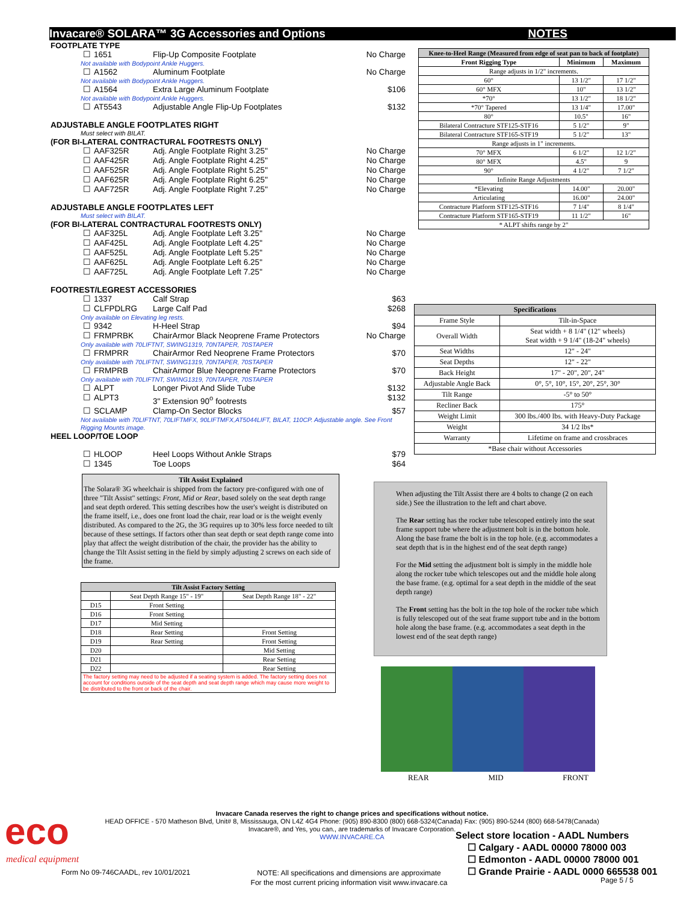Invacare® SOLARA™ 3G Accessories and Options NOTES
FOOTPLATE TYPE
☐ 1651 Flip-Up Composite Footplate No Charge
Not available with Bodypoint Ankle Huggers.
☐ A1562 Aluminum Footplate No Charge
Not available with Bodypoint Ankle Huggers.
☐ A1564 Extra Large Aluminum Footplate $106
Not available with Bodypoint Ankle Huggers.
☐ AT5543 Adjustable Angle Flip-Up Footplates $132
ADJUSTABLE ANGLE FOOTPLATES RIGHT
Must select with BILAT.
(FOR BI-LATERAL CONTRACTURAL FOOTRESTS ONLY)
☐ AAF325R Adj. Angle Footplate Right 3.25" No Charge
☐ AAF425R Adj. Angle Footplate Right 4.25" No Charge
☐ AAF525R Adj. Angle Footplate Right 5.25" No Charge
☐ AAF625R Adj. Angle Footplate Right 6.25" No Charge
☐ AAF725R Adj. Angle Footplate Right 7.25" No Charge
ADJUSTABLE ANGLE FOOTPLATES LEFT
Must select with BILAT.
(FOR BI-LATERAL CONTRACTURAL FOOTRESTS ONLY)
☐ AAF325L Adj. Angle Footplate Left 3.25" No Charge
☐ AAF425L Adj. Angle Footplate Left 4.25" No Charge
☐ AAF525L Adj. Angle Footplate Left 5.25" No Charge
☐ AAF625L Adj. Angle Footplate Left 6.25" No Charge
☐ AAF725L Adj. Angle Footplate Left 7.25" No Charge
FOOTREST/LEGREST ACCESSORIES
☐ 1337 Calf Strap $63
☐ CLFPDLRG Large Calf Pad $268
Only available on Elevating leg rests.
☐ 9342 H-Heel Strap $94
☐ FRMPRBK ChairArmor Black Neoprene Frame Protectors No Charge
Only available with 70LIFTNT, SWING1319, 70NTAPER, 70STAPER
☐ FRMPRR ChairArmor Red Neoprene Frame Protectors $70
Only available with 70LIFTNT, SWING1319, 70NTAPER, 70STAPER
☐ FRMPRB ChairArmor Blue Neoprene Frame Protectors $70
Only available with 70LIFTNT, SWING1319, 70NTAPER, 70STAPER
☐ ALPT Longer Pivot And Slide Tube $132
☐ ALPT3 3" Extension 90<sup>o</sup> footrests $132
☐ SCLAMP Clamp-On Sector Blocks $57
Not available with 70LIFTNT, 70LIFTMFX, 90LIFTMFX,AT5044LIFT, BILAT, 110CP. Adjustable angle. See Front Rigging Mounts image.
HEEL LOOP/TOE LOOP
☐ HLOOP Heel Loops Without Ankle Straps $79
☐ 1345 Toe Loops $64
Tilt Assist Explained
The Solara® 3G wheelchair is shipped from the factory pre-configured with one of three "Tilt Assist" settings: Front, Mid or Rear, based solely on the seat depth range and seat depth ordered. This setting describes how the user's weight is distributed on the frame itself, i.e., does one front load the chair, rear load or is the weight evenly distributed. As compared to the 2G, the 3G requires up to 30% less force needed to tilt because of these settings. If factors other than seat depth or seat depth range come into play that affect the weight distribution of the chair, the provider has the ability to change the Tilt Assist setting in the field by simply adjusting 2 screws on each side of the frame.
| Tilt Assist Factory Setting | | |
| --- | --- | --- |
| | Seat Depth Range 15" - 19" | Seat Depth Range 18" - 22" |
| D15 | Front Setting | |
| D16 | Front Setting | |
| D17 | Mid Setting | |
| D18 | Rear Setting | Front Setting |
| D19 | Rear Setting | Front Setting |
| D20 | | Mid Setting |
| D21 | | Rear Setting |
| D22 | | Rear Setting |
| The factory setting may need to be adjusted if a seating system is added. The factory setting does not account for conditions outside of the seat depth and seat depth range which may cause more weight to be distributed to the front or back of the chair. | | |
| Knee-to-Heel Range (Measured from edge of seat pan to back of footplate) | | |
| --- | --- | --- |
| Front Rigging Type | Minimum | Maximum |
| Range adjusts in 1/2" increments. | | |
| 60° | 13 1/2" | 17 1/2" |
| 60° MFX | 10" | 13 1/2" |
| *70° | 13 1/2" | 18 1/2" |
| *70° Tapered | 13 1/4" | 17.00" |
| 80° | 10.5" | 16" |
| Bilateral Contracture STF125-STF16 | 5 1/2" | 9" |
| Bilateral Contracture STF165-STF19 | 5 1/2" | 13" |
| Range adjusts in 1" increments. | | |
| 70° MFX | 6 1/2" | 12 1/2" |
| 80° MFX | 4.5" | 9 |
| 90° | 4 1/2" | 7 1/2" |
| Infinite Range Adjustments | | |
| *Elevating | 14.00" | 20.00" |
| Articulating | 16.00" | 24.00" |
| Contracture Platform STF125-STF16 | 7 1/4" | 8 1/4" |
| Contracture Platform STF165-STF19 | 11 1/2" | 16" |
| * ALPT shifts range by 2" | | |
| Specifications | |
| --- | --- |
| Frame Style | Tilt-in-Space |
| Overall Width | Seat width + 8 1/4" (12" wheels) Seat width + 9 1/4" (18-24" wheels) |
| Seat Widths | 12" - 24" |
| Seat Depths | 12" - 22" |
| Back Height | 17" - 20", 20", 24" |
| Adjustable Angle Back | 0°, 5°, 10°, 15°, 20°, 25°, 30° |
| Tilt Range | -5° to 50° |
| Recliner Back | 175° |
| Weight Limit | 300 lbs./400 lbs. with Heavy-Duty Package |
| Weight | 34 1/2 lbs* |
| Warranty | Lifetime on frame and crossbraces |
| *Base chair without Accessories | |
When adjusting the Tilt Assist there are 4 bolts to change (2 on each side.) See the illustration to the left and chart above.
The Rear setting has the rocker tube telescoped entirely into the seat frame support tube where the adjustment bolt is in the bottom hole. Along the base frame the bolt is in the top hole. (e.g. accommodates a seat depth that is in the highest end of the seat depth range)
For the Mid setting the adjustment bolt is simply in the middle hole along the rocker tube which telescopes out and the middle hole along the base frame. (e.g. optimal for a seat depth in the middle of the seat depth range)
The Front setting has the bolt in the top hole of the rocker tube which is fully telescoped out of the seat frame support tube and in the bottom hole along the base frame. (e.g. accommodates a seat depth in the lowest end of the seat depth range)
REAR MID FRONT
eco
medical equipment
Invacare Canada reserves the right to change prices and specifications without notice.
HEAD OFFICE - 570 Matheson Blvd, Unit# 8, Mississauga, ON L4Z 4G4 Phone: (905) 890-8300 (800) 668-5324(Canada) Fax: (905) 890-5244 (800) 668-5478(Canada)
Invacare®, and Yes, you can., are trademarks of Invacare Corporation.
WWW.INVACARE.CA
Form No 09-746CAADL, rev 10/01/2021
NOTE: All specifications and dimensions are approximate
For the most current pricing information visit www.invacare.ca
Select store location - AADL Numbers
☐ Calgary - AADL 00000 78000 003
☐ Edmonton - AADL 00000 78000 001
☐ Grande Prairie - AADL 0000 665538 001
Page 5 / 5